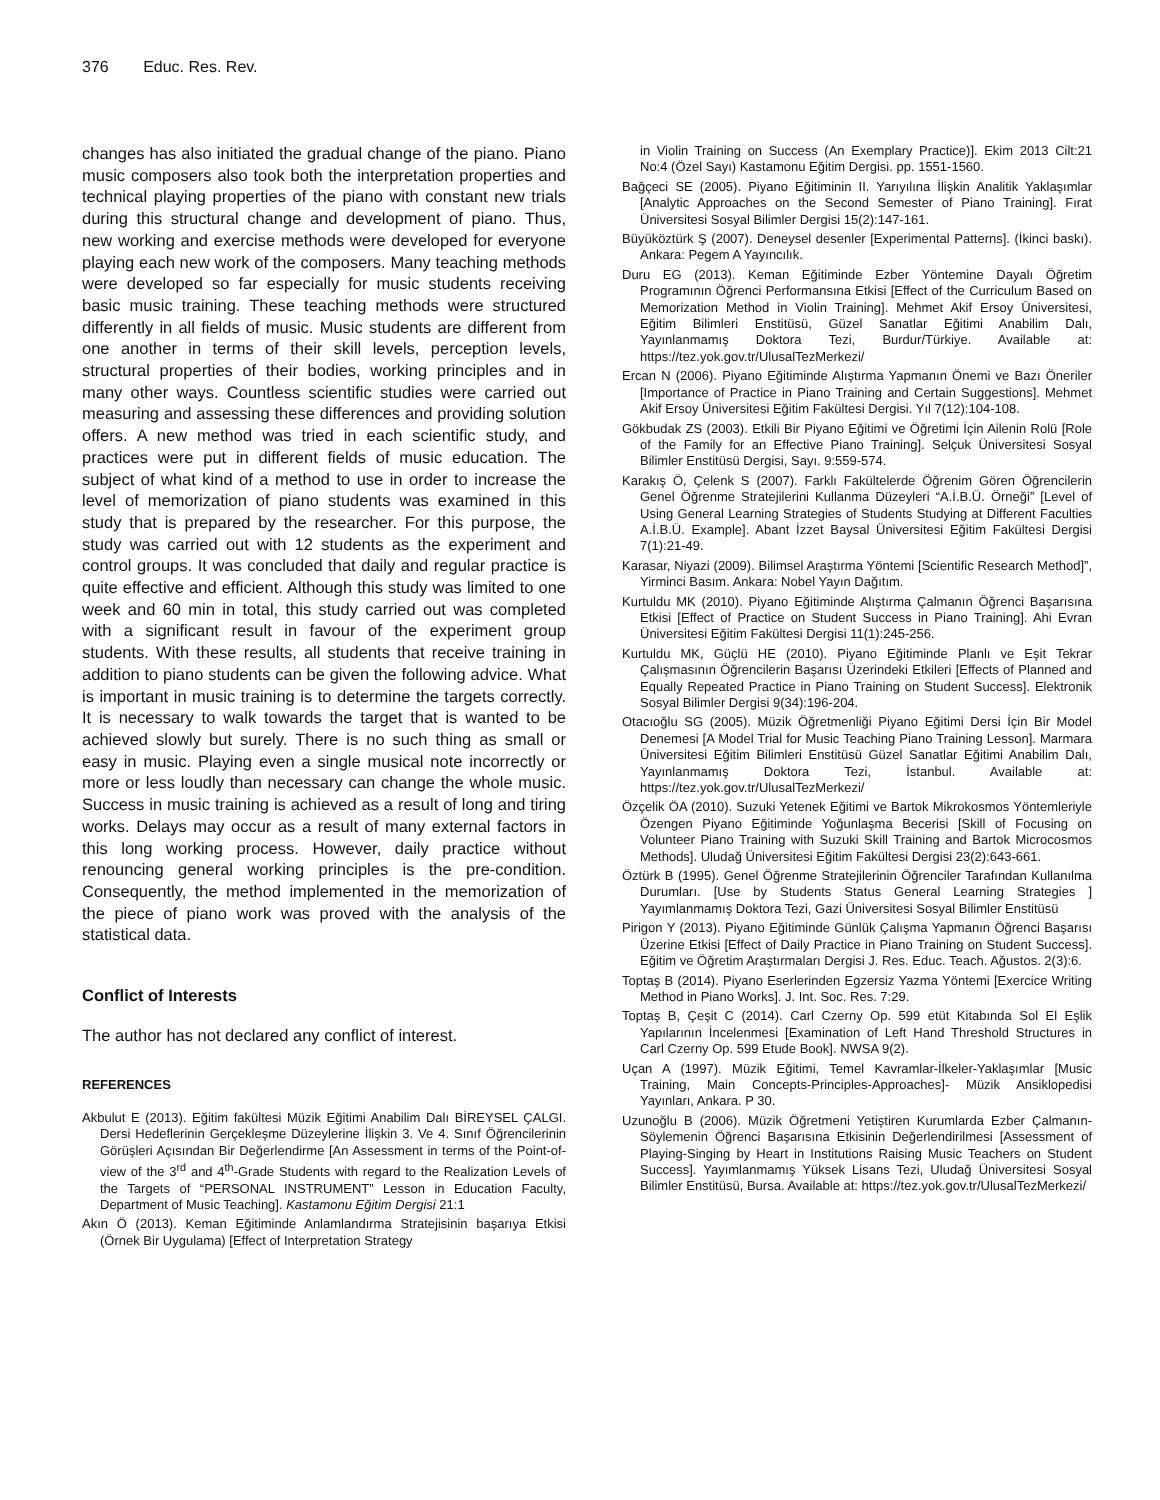376 Educ. Res. Rev.
changes has also initiated the gradual change of the piano. Piano music composers also took both the interpretation properties and technical playing properties of the piano with constant new trials during this structural change and development of piano. Thus, new working and exercise methods were developed for everyone playing each new work of the composers. Many teaching methods were developed so far especially for music students receiving basic music training. These teaching methods were structured differently in all fields of music. Music students are different from one another in terms of their skill levels, perception levels, structural properties of their bodies, working principles and in many other ways. Countless scientific studies were carried out measuring and assessing these differences and providing solution offers. A new method was tried in each scientific study, and practices were put in different fields of music education. The subject of what kind of a method to use in order to increase the level of memorization of piano students was examined in this study that is prepared by the researcher. For this purpose, the study was carried out with 12 students as the experiment and control groups. It was concluded that daily and regular practice is quite effective and efficient. Although this study was limited to one week and 60 min in total, this study carried out was completed with a significant result in favour of the experiment group students. With these results, all students that receive training in addition to piano students can be given the following advice. What is important in music training is to determine the targets correctly. It is necessary to walk towards the target that is wanted to be achieved slowly but surely. There is no such thing as small or easy in music. Playing even a single musical note incorrectly or more or less loudly than necessary can change the whole music. Success in music training is achieved as a result of long and tiring works. Delays may occur as a result of many external factors in this long working process. However, daily practice without renouncing general working principles is the pre-condition. Consequently, the method implemented in the memorization of the piece of piano work was proved with the analysis of the statistical data.
Conflict of Interests
The author has not declared any conflict of interest.
REFERENCES
Akbulut E (2013). Eğitim fakültesi Müzik Eğitimi Anabilim Dalı BİREYSEL ÇALGI. Dersi Hedeflerinin Gerçekleşme Düzeylerine İlişkin 3. Ve 4. Sınıf Öğrencilerinin Görüşleri Açısından Bir Değerlendirme [An Assessment in terms of the Point-of-view of the 3<sup>rd</sup> and 4<sup>th</sup>-Grade Students with regard to the Realization Levels of the Targets of “PERSONAL INSTRUMENT” Lesson in Education Faculty, Department of Music Teaching]. Kastamonu Eğitim Dergisi 21:1
Akın Ö (2013). Keman Eğitiminde Anlamlandırma Stratejisinin başarıya Etkisi (Örnek Bir Uygulama) [Effect of Interpretation Strategy
in Violin Training on Success (An Exemplary Practice)]. Ekim 2013 Cilt:21 No:4 (Özel Sayı) Kastamonu Eğitim Dergisi. pp. 1551-1560.
Bağçeci SE (2005). Piyano Eğitiminin II. Yarıyılına İlişkin Analitik Yaklaşımlar [Analytic Approaches on the Second Semester of Piano Training]. Fırat Üniversitesi Sosyal Bilimler Dergisi 15(2):147-161.
Büyüköztürk Ş (2007). Deneysel desenler [Experimental Patterns]. (İkinci baskı). Ankara: Pegem A Yayıncılık.
Duru EG (2013). Keman Eğitiminde Ezber Yöntemine Dayalı Öğretim Programının Öğrenci Performansına Etkisi [Effect of the Curriculum Based on Memorization Method in Violin Training]. Mehmet Akif Ersoy Üniversitesi, Eğitim Bilimleri Enstitüsü, Güzel Sanatlar Eğitimi Anabilim Dalı, Yayınlanmamış Doktora Tezi, Burdur/Türkiye. Available at: https://tez.yok.gov.tr/UlusalTezMerkezi/
Ercan N (2006). Piyano Eğitiminde Alıştırma Yapmanın Önemi ve Bazı Öneriler [Importance of Practice in Piano Training and Certain Suggestions]. Mehmet Akif Ersoy Üniversitesi Eğitim Fakültesi Dergisi. Yıl 7(12):104-108.
Gökbudak ZS (2003). Etkili Bir Piyano Eğitimi ve Öğretimi İçin Ailenin Rolü [Role of the Family for an Effective Piano Training]. Selçuk Üniversitesi Sosyal Bilimler Enstitüsü Dergisi, Sayı. 9:559-574.
Karakış Ö, Çelenk S (2007). Farklı Fakültelerde Öğrenim Gören Öğrencilerin Genel Öğrenme Stratejilerini Kullanma Düzeyleri “A.İ.B.Ü. Örneği” [Level of Using General Learning Strategies of Students Studying at Different Faculties A.İ.B.Ü. Example]. Abant İzzet Baysal Üniversitesi Eğitim Fakültesi Dergisi 7(1):21-49.
Karasar, Niyazi (2009). Bilimsel Araştırma Yöntemi [Scientific Research Method]”, Yirminci Basım. Ankara: Nobel Yayın Dağıtım.
Kurtuldu MK (2010). Piyano Eğitiminde Alıştırma Çalmanın Öğrenci Başarısına Etkisi [Effect of Practice on Student Success in Piano Training]. Ahi Evran Üniversitesi Eğitim Fakültesi Dergisi 11(1):245-256.
Kurtuldu MK, Güçlü HE (2010). Piyano Eğitiminde Planlı ve Eşit Tekrar Çalışmasının Öğrencilerin Başarısı Üzerindeki Etkileri [Effects of Planned and Equally Repeated Practice in Piano Training on Student Success]. Elektronik Sosyal Bilimler Dergisi 9(34):196-204.
Otacıoğlu SG (2005). Müzik Öğretmenliği Piyano Eğitimi Dersi İçin Bir Model Denemesi [A Model Trial for Music Teaching Piano Training Lesson]. Marmara Üniversitesi Eğitim Bilimleri Enstitüsü Güzel Sanatlar Eğitimi Anabilim Dalı, Yayınlanmamış Doktora Tezi, İstanbul. Available at: https://tez.yok.gov.tr/UlusalTezMerkezi/
Özçelik ÖA (2010). Suzuki Yetenek Eğitimi ve Bartok Mikrokosmos Yöntemleriyle Özengen Piyano Eğitiminde Yoğunlaşma Becerisi [Skill of Focusing on Volunteer Piano Training with Suzuki Skill Training and Bartok Microcosmos Methods]. Uludağ Üniversitesi Eğitim Fakültesi Dergisi 23(2):643-661.
Öztürk B (1995). Genel Öğrenme Stratejilerinin Öğrenciler Tarafından Kullanılma Durumları. [Use by Students Status General Learning Strategies ] Yayımlanmamış Doktora Tezi, Gazi Üniversitesi Sosyal Bilimler Enstitüsü
Pirigon Y (2013). Piyano Eğitiminde Günlük Çalışma Yapmanın Öğrenci Başarısı Üzerine Etkisi [Effect of Daily Practice in Piano Training on Student Success]. Eğitim ve Öğretim Araştırmaları Dergisi J. Res. Educ. Teach. Ağustos. 2(3):6.
Toptaş B (2014). Piyano Eserlerinden Egzersiz Yazma Yöntemi [Exercice Writing Method in Piano Works]. J. Int. Soc. Res. 7:29.
Toptaş B, Çeşit C (2014). Carl Czerny Op. 599 etüt Kitabında Sol El Eşlik Yapılarının İncelenmesi [Examination of Left Hand Threshold Structures in Carl Czerny Op. 599 Etude Book]. NWSA 9(2).
Uçan A (1997). Müzik Eğitimi, Temel Kavramlar-İlkeler-Yaklaşımlar [Music Training, Main Concepts-Principles-Approaches]- Müzik Ansiklopedisi Yayınları, Ankara. P 30.
Uzunoğlu B (2006). Müzik Öğretmeni Yetiştiren Kurumlarda Ezber Çalmanın-Söylemenin Öğrenci Başarısına Etkisinin Değerlendirilmesi [Assessment of Playing-Singing by Heart in Institutions Raising Music Teachers on Student Success]. Yayımlanmamış Yüksek Lisans Tezi, Uludağ Üniversitesi Sosyal Bilimler Enstitüsü, Bursa. Available at: https://tez.yok.gov.tr/UlusalTezMerkezi/